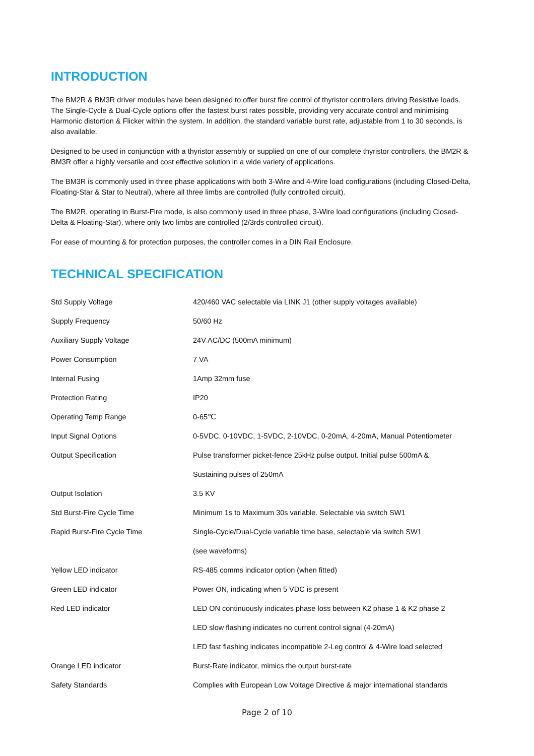INTRODUCTION
The BM2R & BM3R driver modules have been designed to offer burst fire control of thyristor controllers driving Resistive loads. The Single-Cycle & Dual-Cycle options offer the fastest burst rates possible, providing very accurate control and minimising Harmonic distortion & Flicker within the system. In addition, the standard variable burst rate, adjustable from 1 to 30 seconds, is also available.
Designed to be used in conjunction with a thyristor assembly or supplied on one of our complete thyristor controllers, the BM2R & BM3R offer a highly versatile and cost effective solution in a wide variety of applications.
The BM3R is commonly used in three phase applications with both 3-Wire and 4-Wire load configurations (including Closed-Delta, Floating-Star & Star to Neutral), where all three limbs are controlled (fully controlled circuit).
The BM2R, operating in Burst-Fire mode, is also commonly used in three phase, 3-Wire load configurations (including Closed-Delta & Floating-Star), where only two limbs are controlled (2/3rds controlled circuit).
For ease of mounting & for protection purposes, the controller comes in a DIN Rail Enclosure.
TECHNICAL SPECIFICATION
| Std Supply Voltage | 420/460 VAC selectable via LINK J1 (other supply voltages available) |
| Supply Frequency | 50/60 Hz |
| Auxiliary Supply Voltage | 24V AC/DC (500mA minimum) |
| Power Consumption | 7 VA |
| Internal Fusing | 1Amp 32mm fuse |
| Protection Rating | IP20 |
| Operating Temp Range | 0-65℃ |
| Input Signal Options | 0-5VDC, 0-10VDC, 1-5VDC, 2-10VDC, 0-20mA, 4-20mA, Manual Potentiometer |
| Output Specification | Pulse transformer picket-fence 25kHz pulse output. Initial pulse 500mA & |
| | Sustaining pulses of 250mA |
| Output Isolation | 3.5 KV |
| Std Burst-Fire Cycle Time | Minimum 1s to Maximum 30s variable. Selectable via switch SW1 |
| Rapid Burst-Fire Cycle Time | Single-Cycle/Dual-Cycle variable time base, selectable via switch SW1 |
| | (see waveforms) |
| Yellow LED indicator | RS-485 comms indicator option (when fitted) |
| Green LED indicator | Power ON, indicating when 5 VDC is present |
| Red LED indicator | LED ON continuously indicates phase loss between K2 phase 1 & K2 phase 2 |
| | LED slow flashing indicates no current control signal (4-20mA) |
| | LED fast flashing indicates incompatible 2-Leg control & 4-Wire load selected |
| Orange LED indicator | Burst-Rate indicator, mimics the output burst-rate |
| Safety Standards | Complies with European Low Voltage Directive & major international standards |
Page 2 of 10